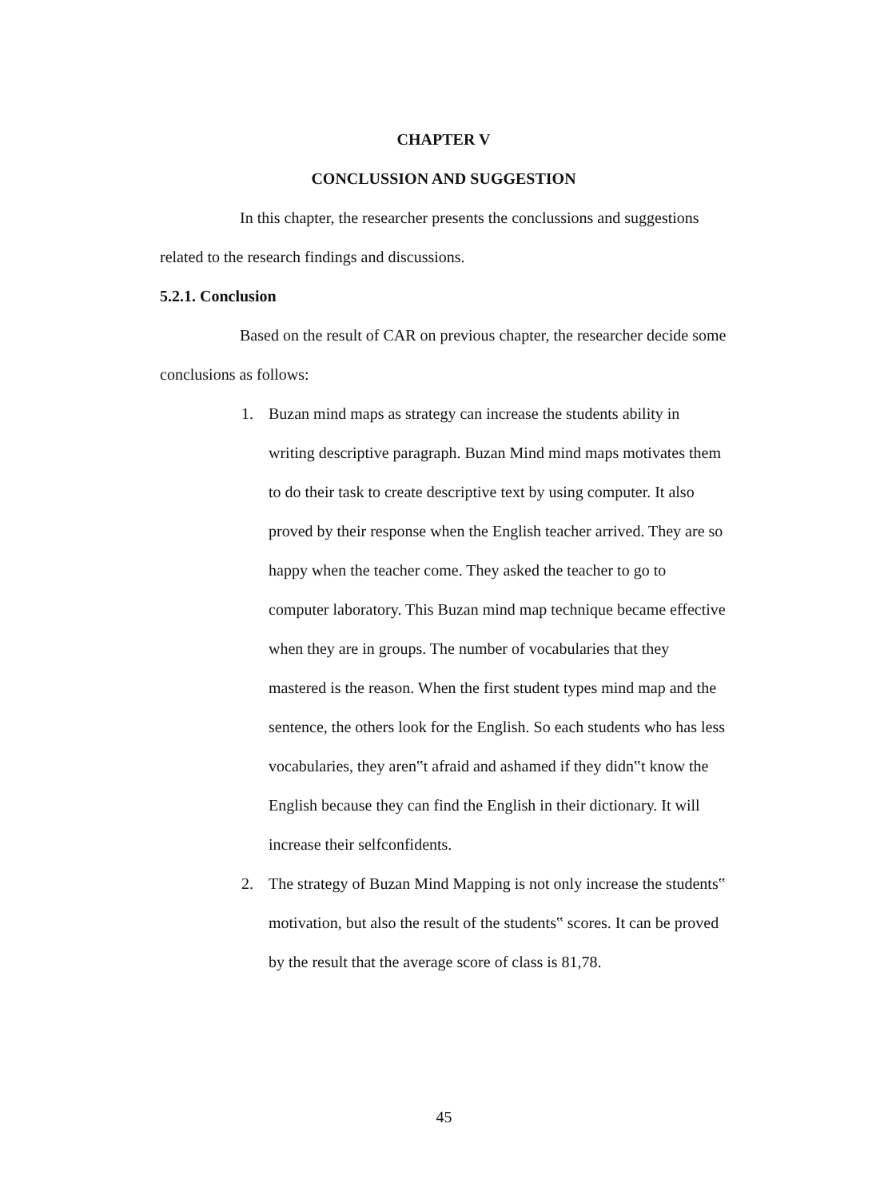CHAPTER V
CONCLUSSION AND SUGGESTION
In this chapter, the researcher presents the conclussions and suggestions related to the research findings and discussions.
5.2.1. Conclusion
Based on the result of CAR on previous chapter, the researcher decide some conclusions as follows:
1. Buzan mind maps as strategy can increase the students ability in writing descriptive paragraph. Buzan Mind mind maps motivates them to do their task to create descriptive text by using computer. It also proved by their response when the English teacher arrived. They are so happy when the teacher come. They asked the teacher to go to computer laboratory. This Buzan mind map technique became effective when they are in groups. The number of vocabularies that they mastered is the reason. When the first student types mind map and the sentence, the others look for the English. So each students who has less vocabularies, they aren‟t afraid and ashamed if they didn‟t know the English because they can find the English in their dictionary. It will increase their selfconfidents.
2. The strategy of Buzan Mind Mapping is not only increase the students‟ motivation, but also the result of the students‟ scores. It can be proved by the result that the average score of class is 81,78.
45